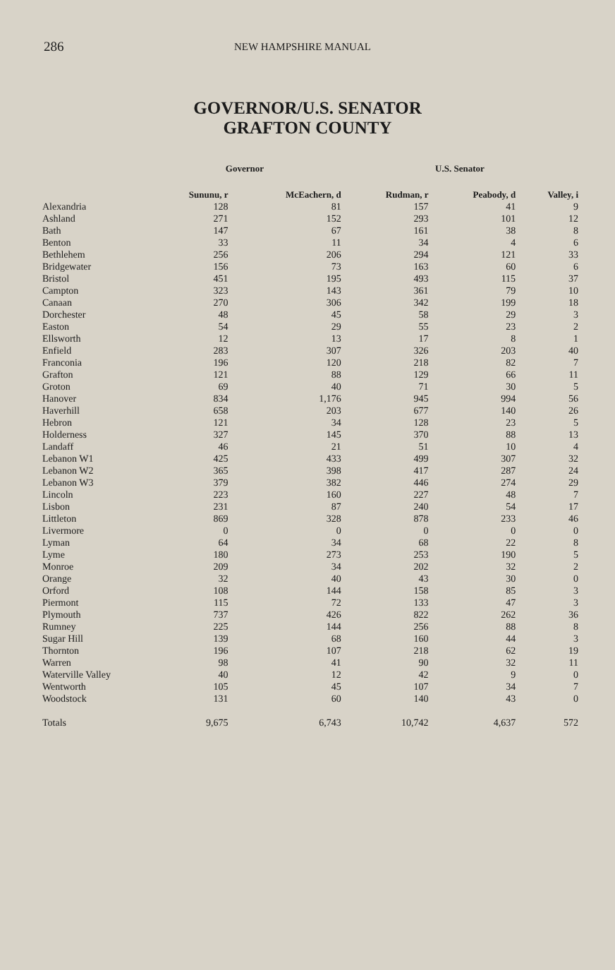286 NEW HAMPSHIRE MANUAL
GOVERNOR/U.S. SENATOR
GRAFTON COUNTY
| | Governor | | U.S. Senator | | |
| --- | --- | --- | --- | --- | --- |
| | Sununu, r | McEachern, d | Rudman, r | Peabody, d | Valley, i |
| Alexandria | 128 | 81 | 157 | 41 | 9 |
| Ashland | 271 | 152 | 293 | 101 | 12 |
| Bath | 147 | 67 | 161 | 38 | 8 |
| Benton | 33 | 11 | 34 | 4 | 6 |
| Bethlehem | 256 | 206 | 294 | 121 | 33 |
| Bridgewater | 156 | 73 | 163 | 60 | 6 |
| Bristol | 451 | 195 | 493 | 115 | 37 |
| Campton | 323 | 143 | 361 | 79 | 10 |
| Canaan | 270 | 306 | 342 | 199 | 18 |
| Dorchester | 48 | 45 | 58 | 29 | 3 |
| Easton | 54 | 29 | 55 | 23 | 2 |
| Ellsworth | 12 | 13 | 17 | 8 | 1 |
| Enfield | 283 | 307 | 326 | 203 | 40 |
| Franconia | 196 | 120 | 218 | 82 | 7 |
| Grafton | 121 | 88 | 129 | 66 | 11 |
| Groton | 69 | 40 | 71 | 30 | 5 |
| Hanover | 834 | 1,176 | 945 | 994 | 56 |
| Haverhill | 658 | 203 | 677 | 140 | 26 |
| Hebron | 121 | 34 | 128 | 23 | 5 |
| Holderness | 327 | 145 | 370 | 88 | 13 |
| Landaff | 46 | 21 | 51 | 10 | 4 |
| Lebanon W1 | 425 | 433 | 499 | 307 | 32 |
| Lebanon W2 | 365 | 398 | 417 | 287 | 24 |
| Lebanon W3 | 379 | 382 | 446 | 274 | 29 |
| Lincoln | 223 | 160 | 227 | 48 | 7 |
| Lisbon | 231 | 87 | 240 | 54 | 17 |
| Littleton | 869 | 328 | 878 | 233 | 46 |
| Livermore | 0 | 0 | 0 | 0 | 0 |
| Lyman | 64 | 34 | 68 | 22 | 8 |
| Lyme | 180 | 273 | 253 | 190 | 5 |
| Monroe | 209 | 34 | 202 | 32 | 2 |
| Orange | 32 | 40 | 43 | 30 | 0 |
| Orford | 108 | 144 | 158 | 85 | 3 |
| Piermont | 115 | 72 | 133 | 47 | 3 |
| Plymouth | 737 | 426 | 822 | 262 | 36 |
| Rumney | 225 | 144 | 256 | 88 | 8 |
| Sugar Hill | 139 | 68 | 160 | 44 | 3 |
| Thornton | 196 | 107 | 218 | 62 | 19 |
| Warren | 98 | 41 | 90 | 32 | 11 |
| Waterville Valley | 40 | 12 | 42 | 9 | 0 |
| Wentworth | 105 | 45 | 107 | 34 | 7 |
| Woodstock | 131 | 60 | 140 | 43 | 0 |
| Totals | 9,675 | 6,743 | 10,742 | 4,637 | 572 |